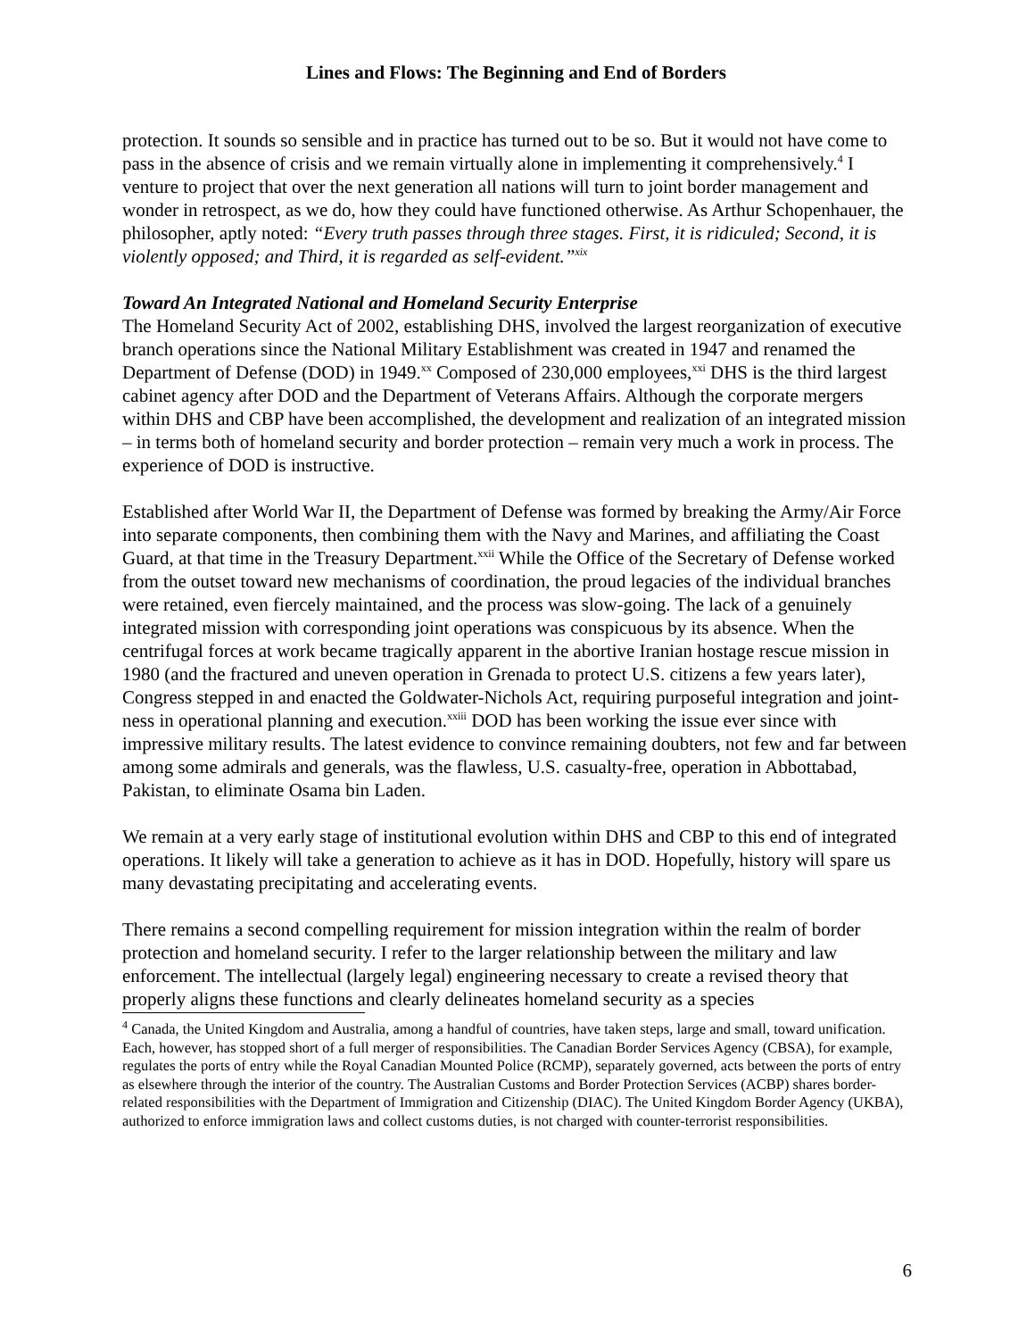Lines and Flows: The Beginning and End of Borders
protection. It sounds so sensible and in practice has turned out to be so. But it would not have come to pass in the absence of crisis and we remain virtually alone in implementing it comprehensively.<sup>4</sup> I venture to project that over the next generation all nations will turn to joint border management and wonder in retrospect, as we do, how they could have functioned otherwise. As Arthur Schopenhauer, the philosopher, aptly noted: “Every truth passes through three stages. First, it is ridiculed; Second, it is violently opposed; and Third, it is regarded as self-evident.”<sup>xix</sup>
Toward An Integrated National and Homeland Security Enterprise
The Homeland Security Act of 2002, establishing DHS, involved the largest reorganization of executive branch operations since the National Military Establishment was created in 1947 and renamed the Department of Defense (DOD) in 1949.<sup>xx</sup> Composed of 230,000 employees,<sup>xxi</sup> DHS is the third largest cabinet agency after DOD and the Department of Veterans Affairs. Although the corporate mergers within DHS and CBP have been accomplished, the development and realization of an integrated mission – in terms both of homeland security and border protection – remain very much a work in process. The experience of DOD is instructive.
Established after World War II, the Department of Defense was formed by breaking the Army/Air Force into separate components, then combining them with the Navy and Marines, and affiliating the Coast Guard, at that time in the Treasury Department.<sup>xxii</sup> While the Office of the Secretary of Defense worked from the outset toward new mechanisms of coordination, the proud legacies of the individual branches were retained, even fiercely maintained, and the process was slow-going. The lack of a genuinely integrated mission with corresponding joint operations was conspicuous by its absence. When the centrifugal forces at work became tragically apparent in the abortive Iranian hostage rescue mission in 1980 (and the fractured and uneven operation in Grenada to protect U.S. citizens a few years later), Congress stepped in and enacted the Goldwater-Nichols Act, requiring purposeful integration and joint-ness in operational planning and execution.<sup>xxiii</sup> DOD has been working the issue ever since with impressive military results. The latest evidence to convince remaining doubters, not few and far between among some admirals and generals, was the flawless, U.S. casualty-free, operation in Abbottabad, Pakistan, to eliminate Osama bin Laden.
We remain at a very early stage of institutional evolution within DHS and CBP to this end of integrated operations. It likely will take a generation to achieve as it has in DOD. Hopefully, history will spare us many devastating precipitating and accelerating events.
There remains a second compelling requirement for mission integration within the realm of border protection and homeland security. I refer to the larger relationship between the military and law enforcement. The intellectual (largely legal) engineering necessary to create a revised theory that properly aligns these functions and clearly delineates homeland security as a species
<sup>4</sup> Canada, the United Kingdom and Australia, among a handful of countries, have taken steps, large and small, toward unification. Each, however, has stopped short of a full merger of responsibilities. The Canadian Border Services Agency (CBSA), for example, regulates the ports of entry while the Royal Canadian Mounted Police (RCMP), separately governed, acts between the ports of entry as elsewhere through the interior of the country. The Australian Customs and Border Protection Services (ACBP) shares border-related responsibilities with the Department of Immigration and Citizenship (DIAC). The United Kingdom Border Agency (UKBA), authorized to enforce immigration laws and collect customs duties, is not charged with counter-terrorist responsibilities.
6